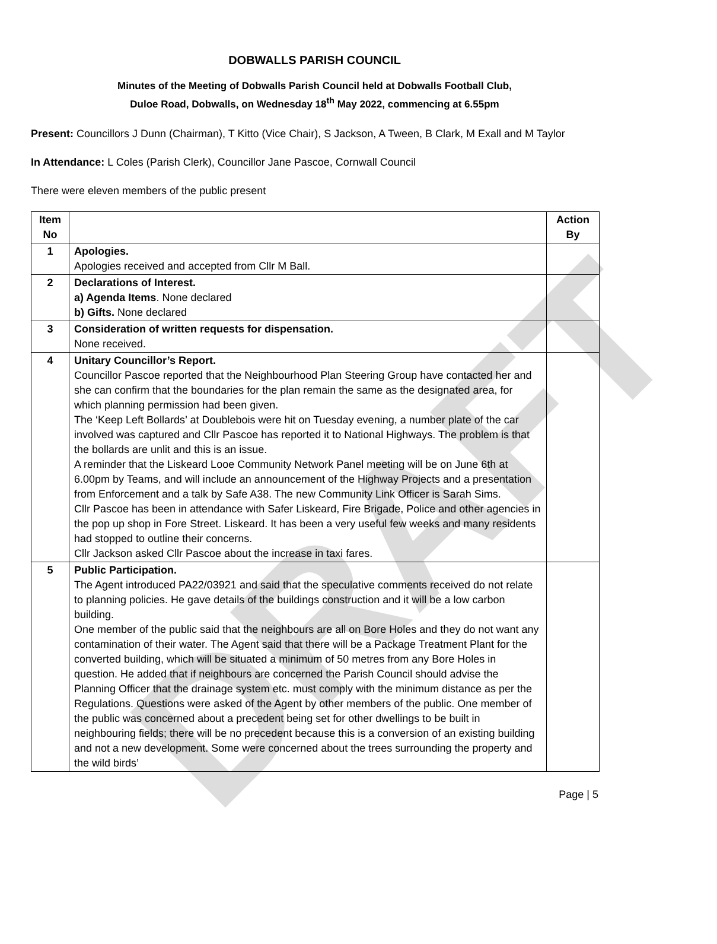DRAFT
DOBWALLS PARISH COUNCIL
Minutes of the Meeting of Dobwalls Parish Council held at Dobwalls Football Club,
Duloe Road, Dobwalls, on Wednesday 18<sup>th</sup> May 2022, commencing at 6.55pm
Present: Councillors J Dunn (Chairman), T Kitto (Vice Chair), S Jackson, A Tween, B Clark, M Exall and M Taylor
In Attendance: L Coles (Parish Clerk), Councillor Jane Pascoe, Cornwall Council
There were eleven members of the public present
| Item No | | Action By |
| --- | --- | --- |
| 1 | Apologies. Apologies received and accepted from Cllr M Ball. | |
| 2 | Declarations of Interest. a) Agenda Items . None declared b) Gifts. None declared | |
| 3 | Consideration of written requests for dispensation. None received. | |
| 4 | Unitary Councillor’s Report. Councillor Pascoe reported that the Neighbourhood Plan Steering Group have contacted her and she can confirm that the boundaries for the plan remain the same as the designated area, for which planning permission had been given. The ‘Keep Left Bollards’ at Doublebois were hit on Tuesday evening, a number plate of the car involved was captured and Cllr Pascoe has reported it to National Highways. The problem is that the bollards are unlit and this is an issue. A reminder that the Liskeard Looe Community Network Panel meeting will be on June 6th at 6.00pm by Teams, and will include an announcement of the Highway Projects and a presentation from Enforcement and a talk by Safe A38. The new Community Link Officer is Sarah Sims. Cllr Pascoe has been in attendance with Safer Liskeard, Fire Brigade, Police and other agencies in the pop up shop in Fore Street. Liskeard. It has been a very useful few weeks and many residents had stopped to outline their concerns. Cllr Jackson asked Cllr Pascoe about the increase in taxi fares. | |
| 5 | Public Participation. The Agent introduced PA22/03921 and said that the speculative comments received do not relate to planning policies. He gave details of the buildings construction and it will be a low carbon building. One member of the public said that the neighbours are all on Bore Holes and they do not want any contamination of their water. The Agent said that there will be a Package Treatment Plant for the converted building, which will be situated a minimum of 50 metres from any Bore Holes in question. He added that if neighbours are concerned the Parish Council should advise the Planning Officer that the drainage system etc. must comply with the minimum distance as per the Regulations. Questions were asked of the Agent by other members of the public. One member of the public was concerned about a precedent being set for other dwellings to be built in neighbouring fields; there will be no precedent because this is a conversion of an existing building and not a new development. Some were concerned about the trees surrounding the property and the wild birds’ | |
Page | 5